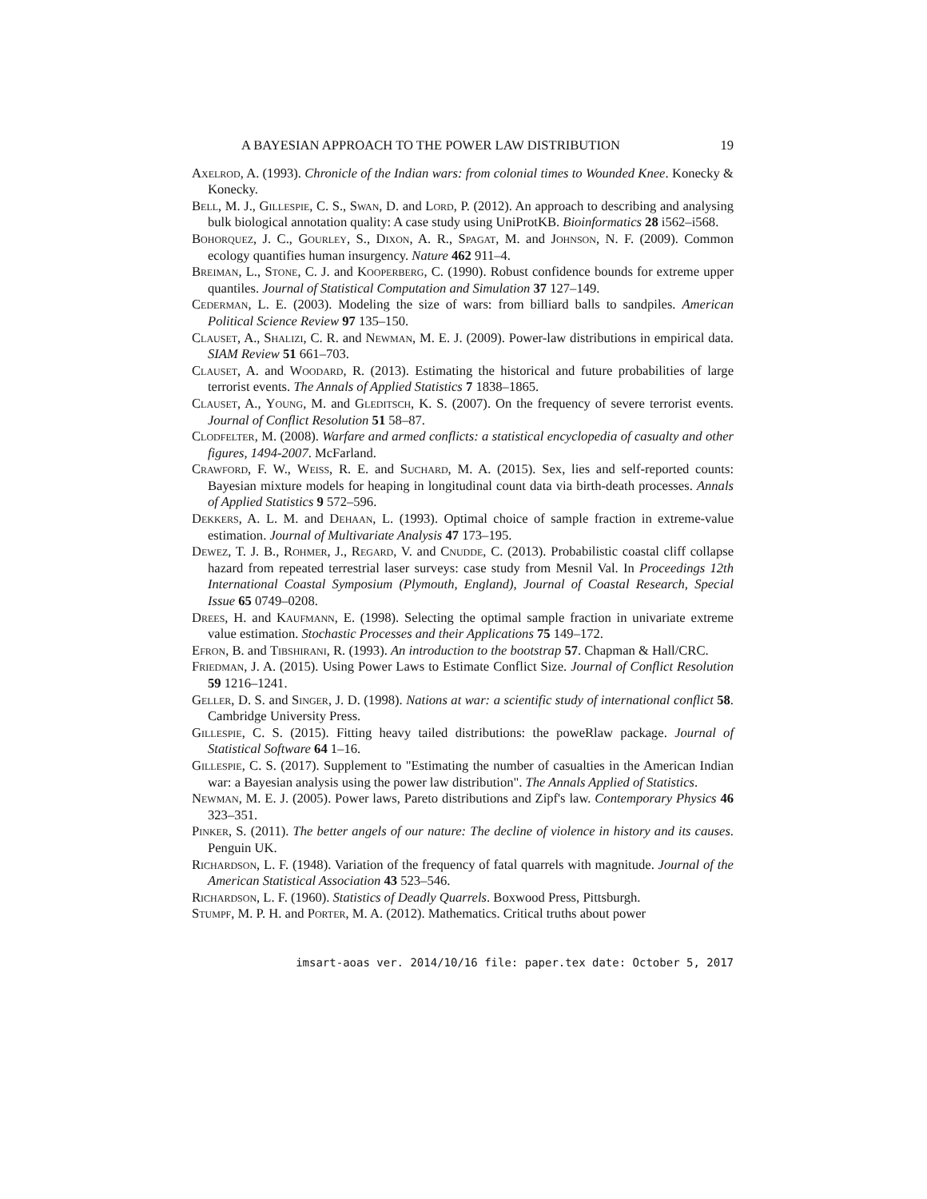A BAYESIAN APPROACH TO THE POWER LAW DISTRIBUTION 19
Axelrod, A. (1993). Chronicle of the Indian wars: from colonial times to Wounded Knee. Konecky & Konecky.
Bell, M. J., Gillespie, C. S., Swan, D. and Lord, P. (2012). An approach to describing and analysing bulk biological annotation quality: A case study using UniProtKB. Bioinformatics 28 i562–i568.
Bohorquez, J. C., Gourley, S., Dixon, A. R., Spagat, M. and Johnson, N. F. (2009). Common ecology quantifies human insurgency. Nature 462 911–4.
Breiman, L., Stone, C. J. and Kooperberg, C. (1990). Robust confidence bounds for extreme upper quantiles. Journal of Statistical Computation and Simulation 37 127–149.
Cederman, L. E. (2003). Modeling the size of wars: from billiard balls to sandpiles. American Political Science Review 97 135–150.
Clauset, A., Shalizi, C. R. and Newman, M. E. J. (2009). Power-law distributions in empirical data. SIAM Review 51 661–703.
Clauset, A. and Woodard, R. (2013). Estimating the historical and future probabilities of large terrorist events. The Annals of Applied Statistics 7 1838–1865.
Clauset, A., Young, M. and Gleditsch, K. S. (2007). On the frequency of severe terrorist events. Journal of Conflict Resolution 51 58–87.
Clodfelter, M. (2008). Warfare and armed conflicts: a statistical encyclopedia of casualty and other figures, 1494-2007. McFarland.
Crawford, F. W., Weiss, R. E. and Suchard, M. A. (2015). Sex, lies and self-reported counts: Bayesian mixture models for heaping in longitudinal count data via birth-death processes. Annals of Applied Statistics 9 572–596.
Dekkers, A. L. M. and Dehaan, L. (1993). Optimal choice of sample fraction in extreme-value estimation. Journal of Multivariate Analysis 47 173–195.
Dewez, T. J. B., Rohmer, J., Regard, V. and Cnudde, C. (2013). Probabilistic coastal cliff collapse hazard from repeated terrestrial laser surveys: case study from Mesnil Val. In Proceedings 12th International Coastal Symposium (Plymouth, England), Journal of Coastal Research, Special Issue 65 0749–0208.
Drees, H. and Kaufmann, E. (1998). Selecting the optimal sample fraction in univariate extreme value estimation. Stochastic Processes and their Applications 75 149–172.
Efron, B. and Tibshirani, R. (1993). An introduction to the bootstrap 57. Chapman & Hall/CRC.
Friedman, J. A. (2015). Using Power Laws to Estimate Conflict Size. Journal of Conflict Resolution 59 1216–1241.
Geller, D. S. and Singer, J. D. (1998). Nations at war: a scientific study of international conflict 58. Cambridge University Press.
Gillespie, C. S. (2015). Fitting heavy tailed distributions: the poweRlaw package. Journal of Statistical Software 64 1–16.
Gillespie, C. S. (2017). Supplement to "Estimating the number of casualties in the American Indian war: a Bayesian analysis using the power law distribution". The Annals Applied of Statistics.
Newman, M. E. J. (2005). Power laws, Pareto distributions and Zipf's law. Contemporary Physics 46 323–351.
Pinker, S. (2011). The better angels of our nature: The decline of violence in history and its causes. Penguin UK.
Richardson, L. F. (1948). Variation of the frequency of fatal quarrels with magnitude. Journal of the American Statistical Association 43 523–546.
Richardson, L. F. (1960). Statistics of Deadly Quarrels. Boxwood Press, Pittsburgh.
Stumpf, M. P. H. and Porter, M. A. (2012). Mathematics. Critical truths about power
imsart-aoas ver. 2014/10/16 file: paper.tex date: October 5, 2017